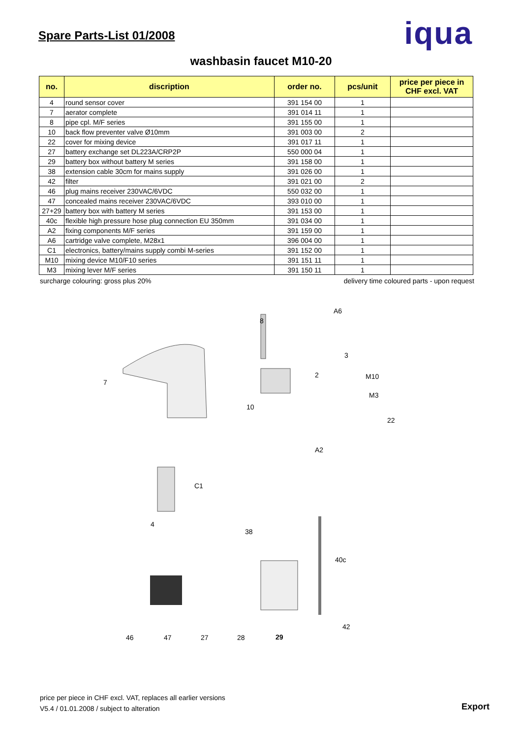Spare Parts-List 01/2008
iqua
washbasin faucet M10-20
| no. | discription | order no. | pcs/unit | price per piece in CHF excl. VAT |
| --- | --- | --- | --- | --- |
| 4 | round sensor cover | 391 154 00 | 1 | |
| 7 | aerator complete | 391 014 11 | 1 | |
| 8 | pipe cpl. M/F series | 391 155 00 | 1 | |
| 10 | back flow preventer valve Ø10mm | 391 003 00 | 2 | |
| 22 | cover for mixing device | 391 017 11 | 1 | |
| 27 | battery exchange set DL223A/CRP2P | 550 000 04 | 1 | |
| 29 | battery box without battery M series | 391 158 00 | 1 | |
| 38 | extension cable 30cm for mains supply | 391 026 00 | 1 | |
| 42 | filter | 391 021 00 | 2 | |
| 46 | plug mains receiver 230VAC/6VDC | 550 032 00 | 1 | |
| 47 | concealed mains receiver 230VAC/6VDC | 393 010 00 | 1 | |
| 27+29 | battery box with battery M series | 391 153 00 | 1 | |
| 40c | flexible high pressure hose plug connection EU 350mm | 391 034 00 | 1 | |
| A2 | fixing components M/F series | 391 159 00 | 1 | |
| A6 | cartridge valve complete, M28x1 | 396 004 00 | 1 | |
| C1 | electronics, battery/mains supply combi M-series | 391 152 00 | 1 | |
| M10 | mixing device M10/F10 series | 391 151 11 | 1 | |
| M3 | mixing lever M/F series | 391 150 11 | 1 | |
surcharge colouring: gross plus 20% delivery time coloured parts - upon request
7
8
A6
3
2 M10
M3
22
10
A2
C1
4
38
40c
42
46 47 27 28 29
price per piece in CHF excl. VAT, replaces all earlier versions
V5.4 / 01.01.2008 / subject to alteration
Export